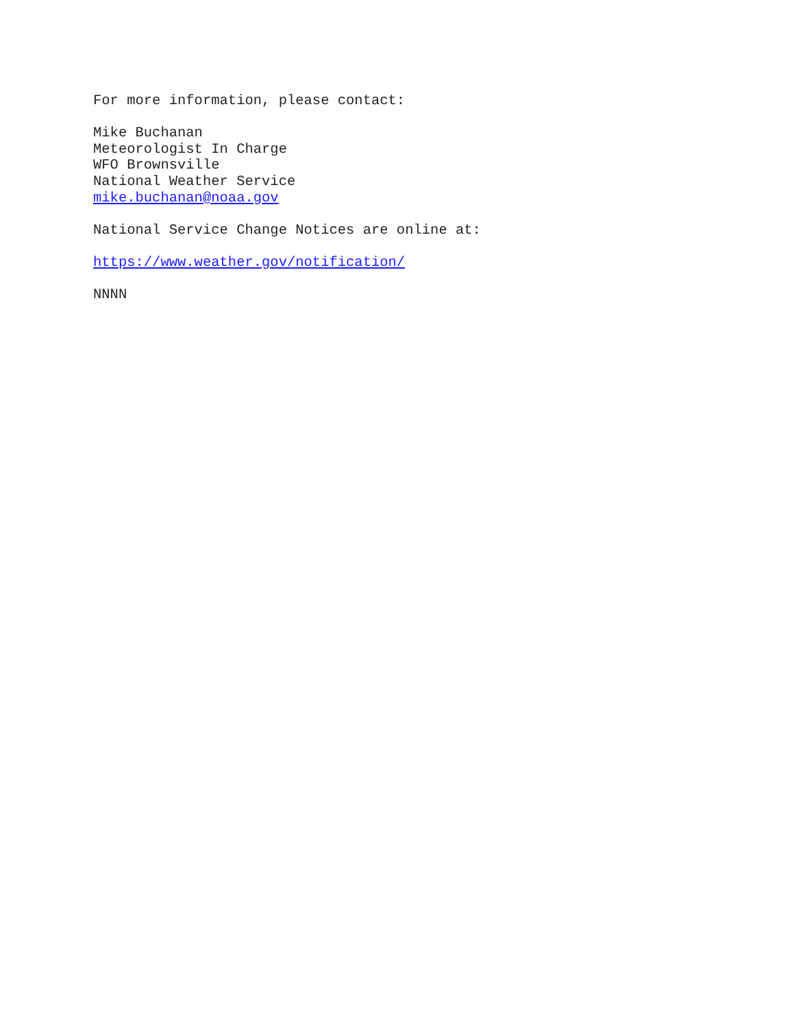For more information, please contact: Mike Buchanan Meteorologist In Charge WFO Brownsville National Weather Service mike.buchanan@noaa.gov National Service Change Notices are online at: https://www.weather.gov/notification/ NNNN